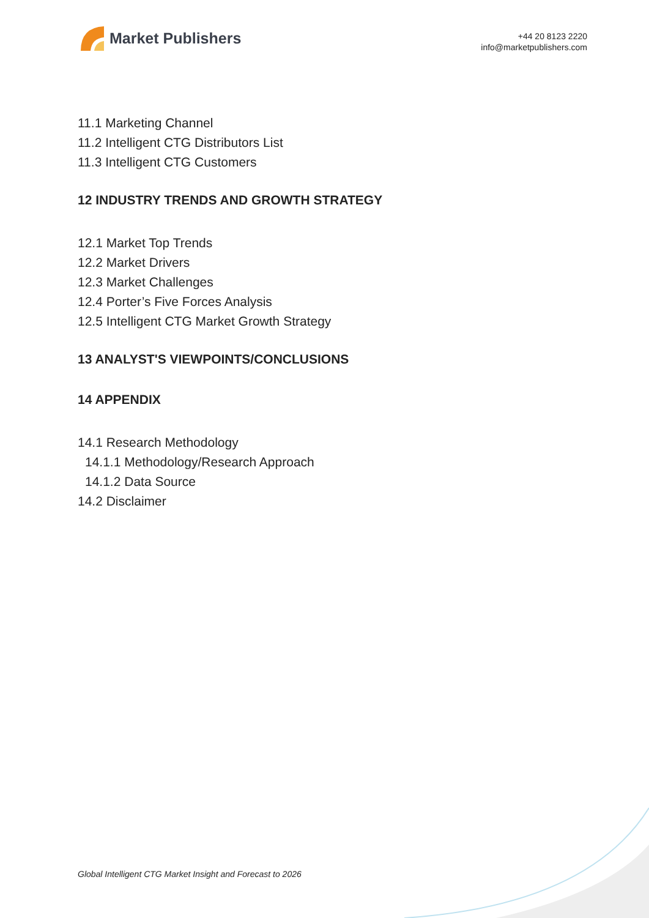Market Publishers
+44 20 8123 2220
info@marketpublishers.com
11.1 Marketing Channel
11.2 Intelligent CTG Distributors List
11.3 Intelligent CTG Customers
12 INDUSTRY TRENDS AND GROWTH STRATEGY
12.1 Market Top Trends
12.2 Market Drivers
12.3 Market Challenges
12.4 Porter’s Five Forces Analysis
12.5 Intelligent CTG Market Growth Strategy
13 ANALYST'S VIEWPOINTS/CONCLUSIONS
14 APPENDIX
14.1 Research Methodology
14.1.1 Methodology/Research Approach
14.1.2 Data Source
14.2 Disclaimer
Global Intelligent CTG Market Insight and Forecast to 2026